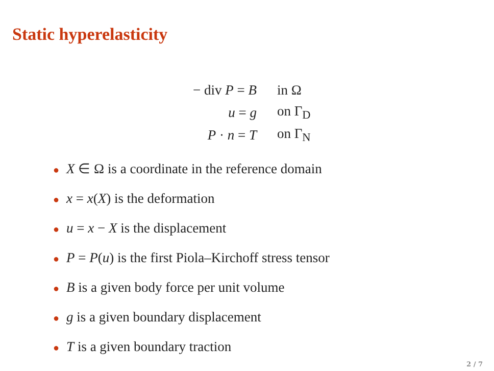Static hyperelasticity
| − div P = B | in Ω |
| u = g | on Γ<sub>D</sub> |
| P · n = T | on Γ<sub>N</sub> |
● X ∈ Ω is a coordinate in the reference domain
● x = x(X) is the deformation
● u = x − X is the displacement
● P = P(u) is the first Piola–Kirchoff stress tensor
● B is a given body force per unit volume
● g is a given boundary displacement
● T is a given boundary traction
2 / 7